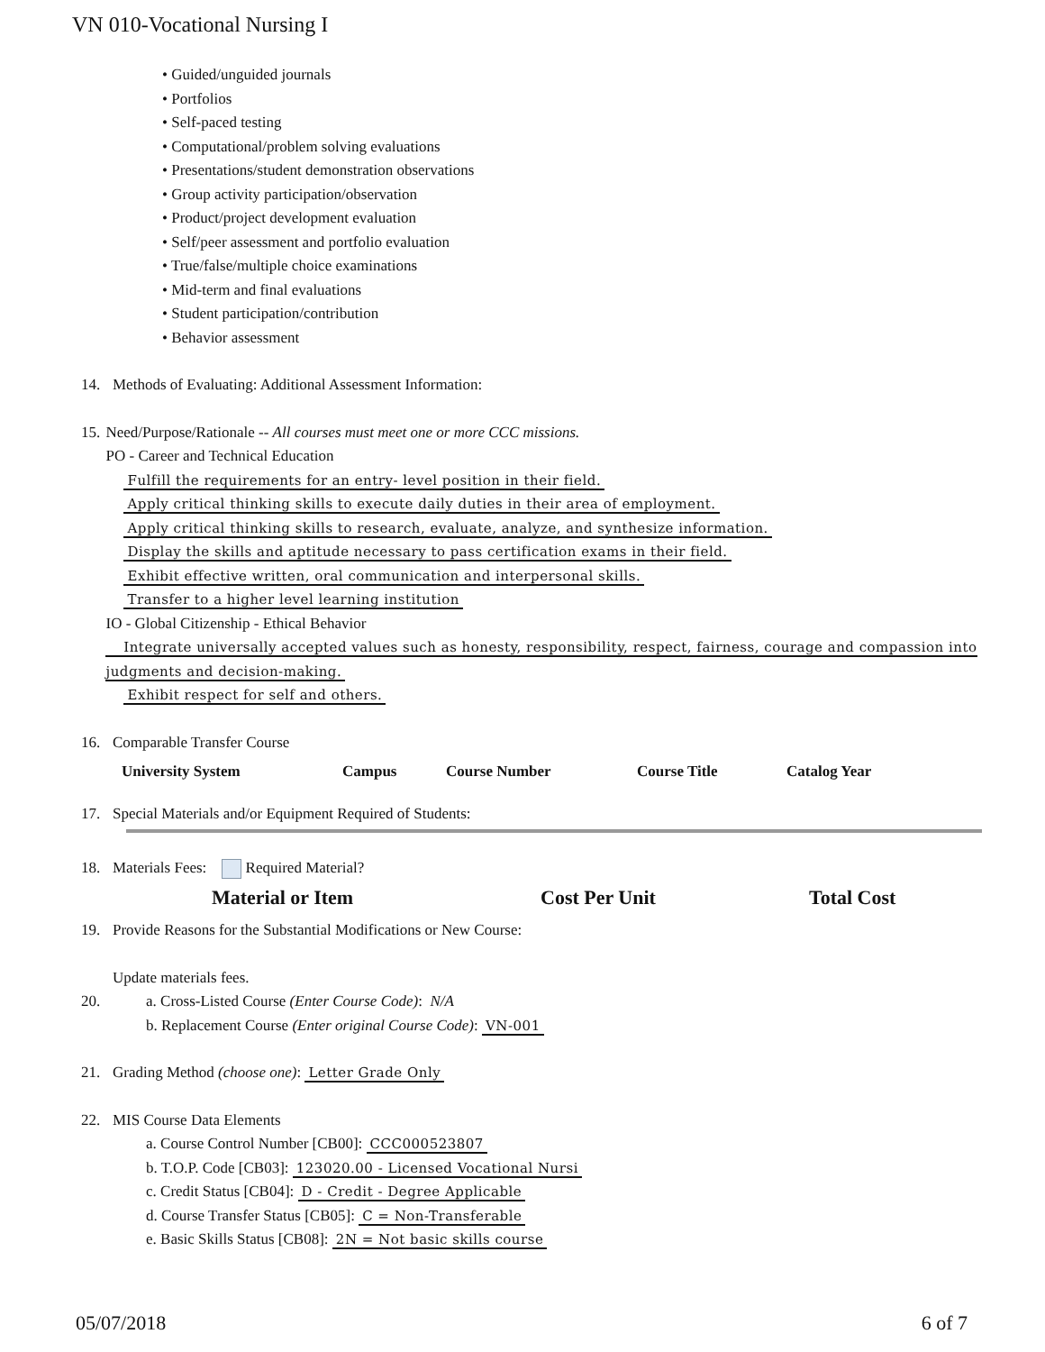VN 010-Vocational Nursing I
• Guided/unguided journals
• Portfolios
• Self-paced testing
• Computational/problem solving evaluations
• Presentations/student demonstration observations
• Group activity participation/observation
• Product/project development evaluation
• Self/peer assessment and portfolio evaluation
• True/false/multiple choice examinations
• Mid-term and final evaluations
• Student participation/contribution
• Behavior assessment
14. Methods of Evaluating: Additional Assessment Information:
15. Need/Purpose/Rationale -- All courses must meet one or more CCC missions.
PO - Career and Technical Education
Fulfill the requirements for an entry- level position in their field.
Apply critical thinking skills to execute daily duties in their area of employment.
Apply critical thinking skills to research, evaluate, analyze, and synthesize information.
Display the skills and aptitude necessary to pass certification exams in their field.
Exhibit effective written, oral communication and interpersonal skills.
Transfer to a higher level learning institution
IO - Global Citizenship - Ethical Behavior
Integrate universally accepted values such as honesty, responsibility, respect, fairness, courage and compassion into judgments and decision-making.
Exhibit respect for self and others.
16. Comparable Transfer Course
| University System | Campus | Course Number | Course Title | Catalog Year |
| --- | --- | --- | --- | --- |
17. Special Materials and/or Equipment Required of Students:
18. Materials Fees: Required Material?
| Material or Item | Cost Per Unit | Total Cost |
| --- | --- | --- |
19. Provide Reasons for the Substantial Modifications or New Course:
Update materials fees.
20. a. Cross-Listed Course (Enter Course Code): N/A
b. Replacement Course (Enter original Course Code): VN-001
21. Grading Method (choose one): Letter Grade Only
22. MIS Course Data Elements
a. Course Control Number [CB00]: CCC000523807
b. T.O.P. Code [CB03]: 123020.00 - Licensed Vocational Nursi
c. Credit Status [CB04]: D - Credit - Degree Applicable
d. Course Transfer Status [CB05]: C = Non-Transferable
e. Basic Skills Status [CB08]: 2N = Not basic skills course
05/07/2018 6 of 7